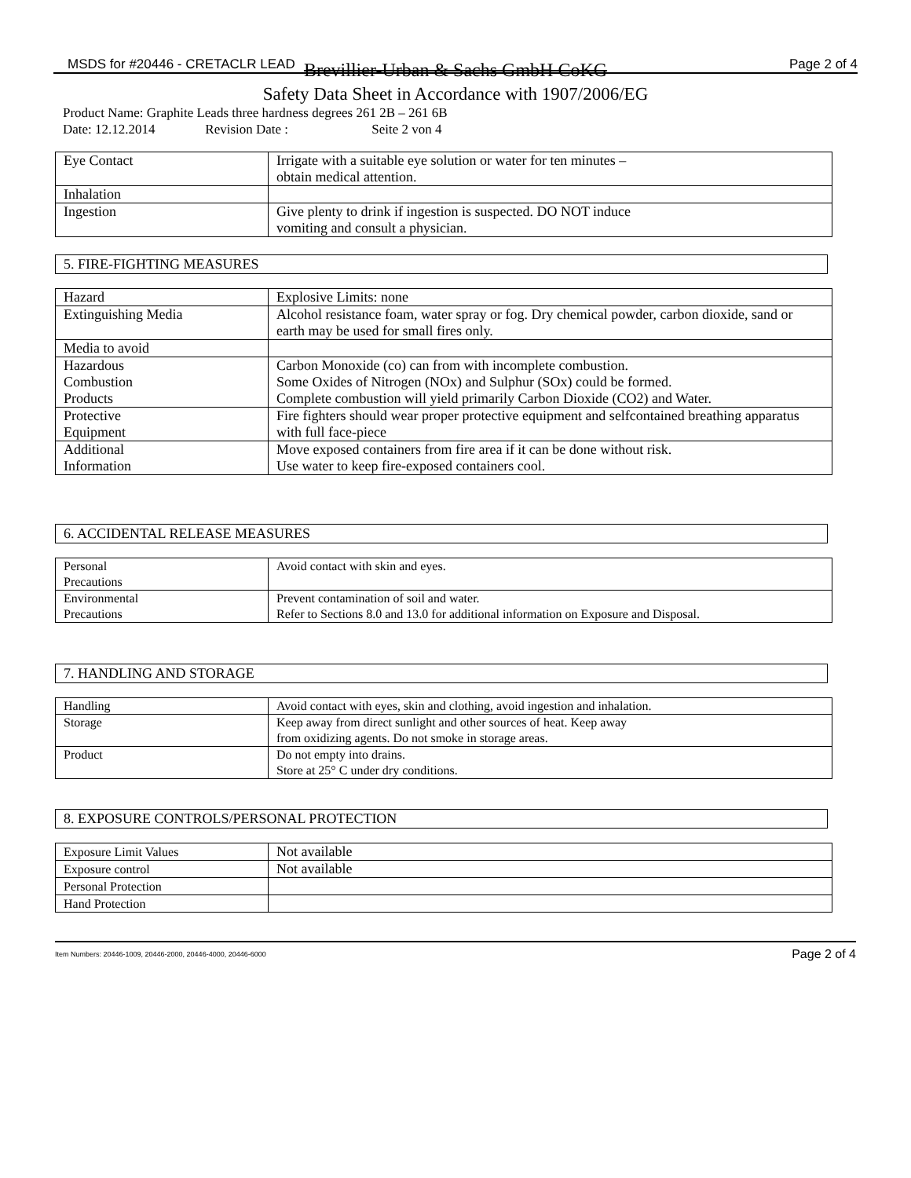MSDS for #20446 - CRETACLR LEAD Page 2 of 4
Brevillier-Urban & Sachs GmbH CoKG
Safety Data Sheet in Accordance with 1907/2006/EG
Product Name: Graphite Leads three hardness degrees 261 2B – 261 6B
Date: 12.12.2014 Revision Date : Seite 2 von 4
| Eye Contact | Irrigate with a suitable eye solution or water for ten minutes – obtain medical attention. |
| Inhalation | |
| Ingestion | Give plenty to drink if ingestion is suspected. DO NOT induce vomiting and consult a physician. |
5. FIRE-FIGHTING MEASURES
| Hazard | Explosive Limits: none |
| Extinguishing Media | Alcohol resistance foam, water spray or fog. Dry chemical powder, carbon dioxide, sand or earth may be used for small fires only. |
| Media to avoid | |
| Hazardous Combustion Products | Carbon Monoxide (co) can from with incomplete combustion. Some Oxides of Nitrogen (NOx) and Sulphur (SOx) could be formed. Complete combustion will yield primarily Carbon Dioxide (CO2) and Water. |
| Protective Equipment | Fire fighters should wear proper protective equipment and selfcontained breathing apparatus with full face-piece |
| Additional Information | Move exposed containers from fire area if it can be done without risk. Use water to keep fire-exposed containers cool. |
6. ACCIDENTAL RELEASE MEASURES
| Personal Precautions | Avoid contact with skin and eyes. |
| Environmental Precautions | Prevent contamination of soil and water. Refer to Sections 8.0 and 13.0 for additional information on Exposure and Disposal. |
7. HANDLING AND STORAGE
| Handling | Avoid contact with eyes, skin and clothing, avoid ingestion and inhalation. |
| Storage | Keep away from direct sunlight and other sources of heat. Keep away from oxidizing agents. Do not smoke in storage areas. |
| Product | Do not empty into drains. Store at 25° C under dry conditions. |
8. EXPOSURE CONTROLS/PERSONAL PROTECTION
| Exposure Limit Values | Not available |
| Exposure control | Not available |
| Personal Protection | |
| Hand Protection | |
Item Numbers: 20446-1009, 20446-2000, 20446-4000, 20446-6000 Page 2 of 4